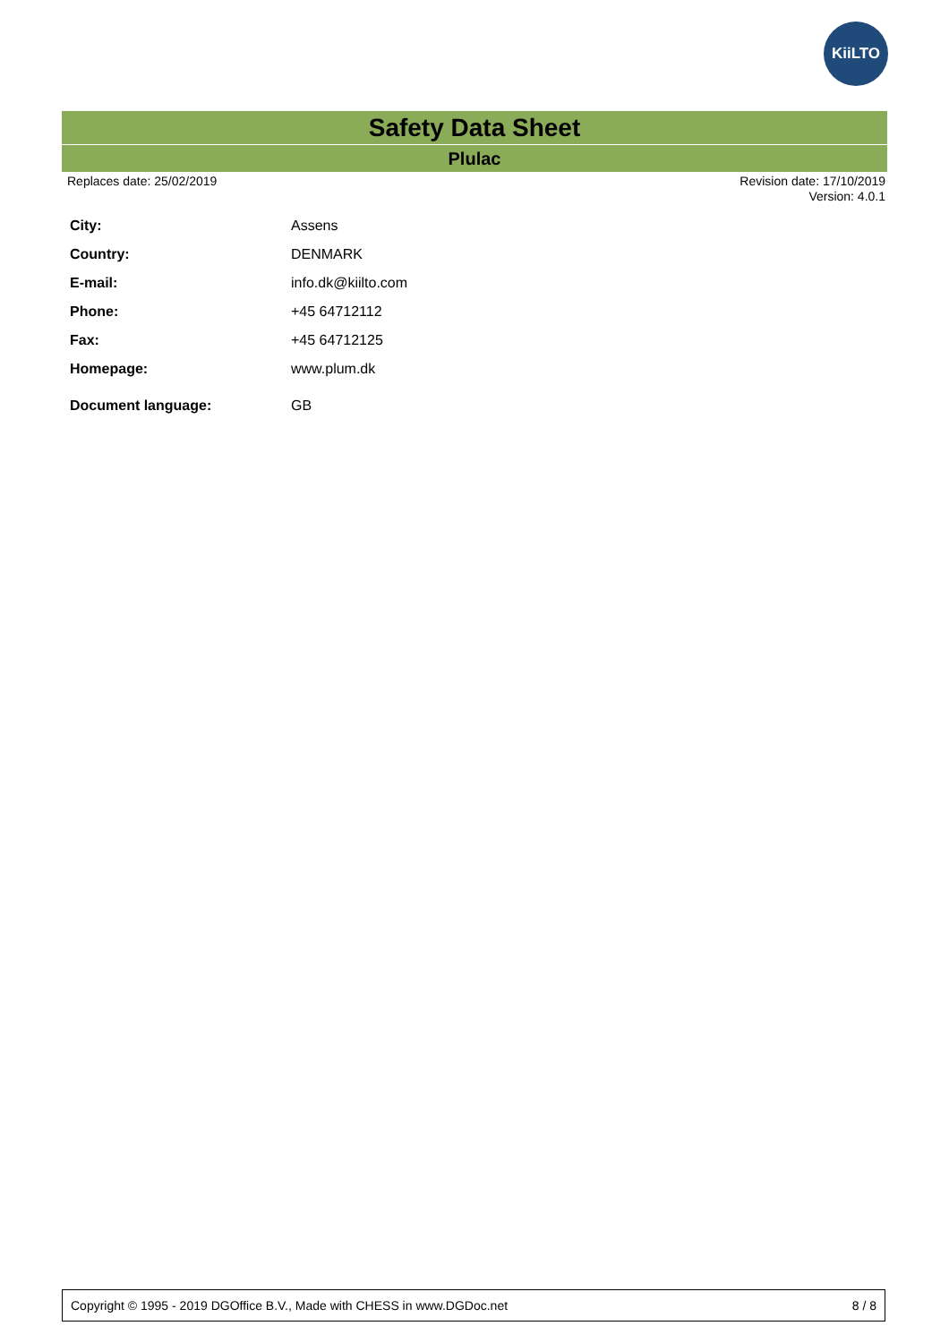KiiLTO
Safety Data Sheet
Plulac
Replaces date: 25/02/2019 Revision date: 17/10/2019
Version: 4.0.1
| City: | Assens |
| Country: | DENMARK |
| E-mail: | info.dk@kiilto.com |
| Phone: | +45 64712112 |
| Fax: | +45 64712125 |
| Homepage: | www.plum.dk |
| Document language: | GB |
Copyright © 1995 - 2019 DGOffice B.V., Made with CHESS in www.DGDoc.net 8 / 8